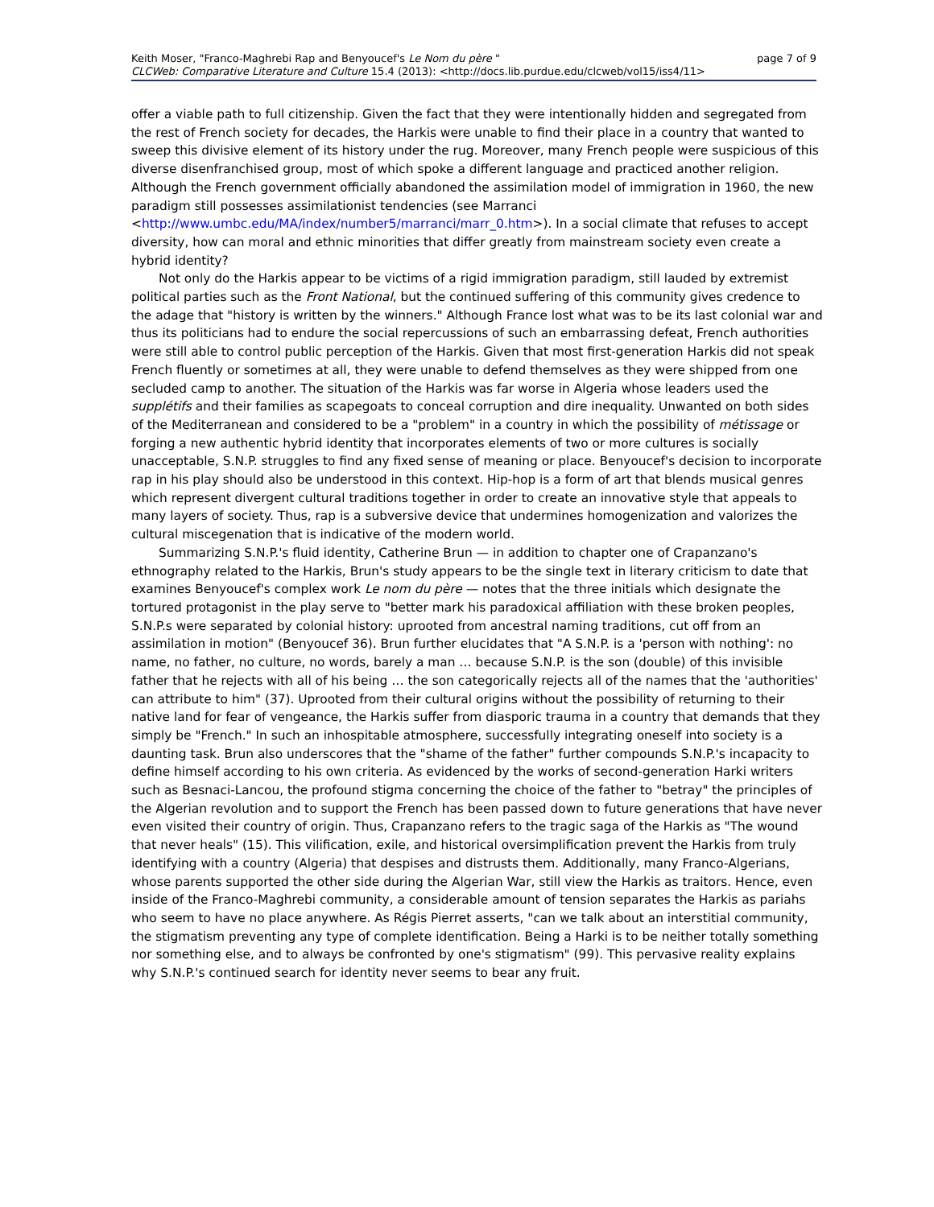Keith Moser, "Franco-Maghrebi Rap and Benyoucef's Le Nom du père " page 7 of 9
CLCWeb: Comparative Literature and Culture 15.4 (2013): <http://docs.lib.purdue.edu/clcweb/vol15/iss4/11>
offer a viable path to full citizenship. Given the fact that they were intentionally hidden and segregated from the rest of French society for decades, the Harkis were unable to find their place in a country that wanted to sweep this divisive element of its history under the rug. Moreover, many French people were suspicious of this diverse disenfranchised group, most of which spoke a different language and practiced another religion. Although the French government officially abandoned the assimilation model of immigration in 1960, the new paradigm still possesses assimilationist tendencies (see Marranci
<http://www.umbc.edu/MA/index/number5/marranci/marr_0.htm>). In a social climate that refuses to accept diversity, how can moral and ethnic minorities that differ greatly from mainstream society even create a hybrid identity?
Not only do the Harkis appear to be victims of a rigid immigration paradigm, still lauded by extremist political parties such as the Front National, but the continued suffering of this community gives credence to the adage that "history is written by the winners." Although France lost what was to be its last colonial war and thus its politicians had to endure the social repercussions of such an embarrassing defeat, French authorities were still able to control public perception of the Harkis. Given that most first-generation Harkis did not speak French fluently or sometimes at all, they were unable to defend themselves as they were shipped from one secluded camp to another. The situation of the Harkis was far worse in Algeria whose leaders used the supplétifs and their families as scapegoats to conceal corruption and dire inequality. Unwanted on both sides of the Mediterranean and considered to be a "problem" in a country in which the possibility of métissage or forging a new authentic hybrid identity that incorporates elements of two or more cultures is socially unacceptable, S.N.P. struggles to find any fixed sense of meaning or place. Benyoucef's decision to incorporate rap in his play should also be understood in this context. Hip-hop is a form of art that blends musical genres which represent divergent cultural traditions together in order to create an innovative style that appeals to many layers of society. Thus, rap is a subversive device that undermines homogenization and valorizes the cultural miscegenation that is indicative of the modern world.
Summarizing S.N.P.'s fluid identity, Catherine Brun — in addition to chapter one of Crapanzano's ethnography related to the Harkis, Brun's study appears to be the single text in literary criticism to date that examines Benyoucef's complex work Le nom du père — notes that the three initials which designate the tortured protagonist in the play serve to "better mark his paradoxical affiliation with these broken peoples, S.N.P.s were separated by colonial history: uprooted from ancestral naming traditions, cut off from an assimilation in motion" (Benyoucef 36). Brun further elucidates that "A S.N.P. is a 'person with nothing': no name, no father, no culture, no words, barely a man … because S.N.P. is the son (double) of this invisible father that he rejects with all of his being … the son categorically rejects all of the names that the 'authorities' can attribute to him" (37). Uprooted from their cultural origins without the possibility of returning to their native land for fear of vengeance, the Harkis suffer from diasporic trauma in a country that demands that they simply be "French." In such an inhospitable atmosphere, successfully integrating oneself into society is a daunting task. Brun also underscores that the "shame of the father" further compounds S.N.P.'s incapacity to define himself according to his own criteria. As evidenced by the works of second-generation Harki writers such as Besnaci-Lancou, the profound stigma concerning the choice of the father to "betray" the principles of the Algerian revolution and to support the French has been passed down to future generations that have never even visited their country of origin. Thus, Crapanzano refers to the tragic saga of the Harkis as "The wound that never heals" (15). This vilification, exile, and historical oversimplification prevent the Harkis from truly identifying with a country (Algeria) that despises and distrusts them. Additionally, many Franco-Algerians, whose parents supported the other side during the Algerian War, still view the Harkis as traitors. Hence, even inside of the Franco-Maghrebi community, a considerable amount of tension separates the Harkis as pariahs who seem to have no place anywhere. As Régis Pierret asserts, "can we talk about an interstitial community, the stigmatism preventing any type of complete identification. Being a Harki is to be neither totally something nor something else, and to always be confronted by one's stigmatism" (99). This pervasive reality explains why S.N.P.'s continued search for identity never seems to bear any fruit.